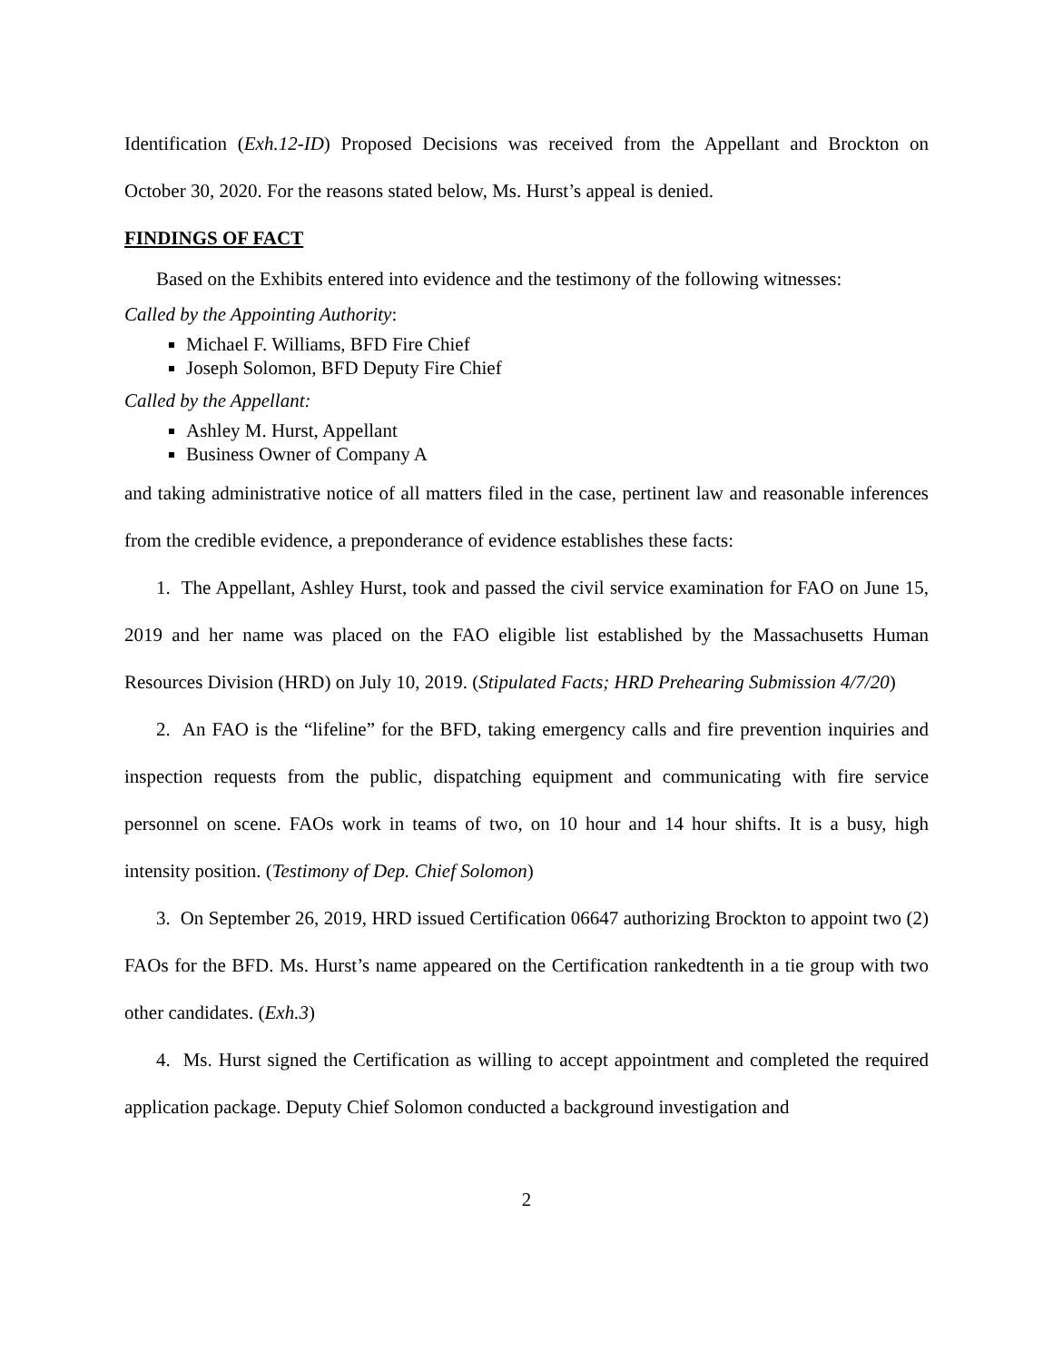Identification (Exh.12-ID) Proposed Decisions was received from the Appellant and Brockton on October 30, 2020. For the reasons stated below, Ms. Hurst’s appeal is denied.
FINDINGS OF FACT
Based on the Exhibits entered into evidence and the testimony of the following witnesses:
Called by the Appointing Authority:
Michael F. Williams, BFD Fire Chief
Joseph Solomon, BFD Deputy Fire Chief
Called by the Appellant:
Ashley M. Hurst, Appellant
Business Owner of Company A
and taking administrative notice of all matters filed in the case, pertinent law and reasonable inferences from the credible evidence, a preponderance of evidence establishes these facts:
1. The Appellant, Ashley Hurst, took and passed the civil service examination for FAO on June 15, 2019 and her name was placed on the FAO eligible list established by the Massachusetts Human Resources Division (HRD) on July 10, 2019. (Stipulated Facts; HRD Prehearing Submission 4/7/20)
2. An FAO is the “lifeline” for the BFD, taking emergency calls and fire prevention inquiries and inspection requests from the public, dispatching equipment and communicating with fire service personnel on scene. FAOs work in teams of two, on 10 hour and 14 hour shifts. It is a busy, high intensity position. (Testimony of Dep. Chief Solomon)
3. On September 26, 2019, HRD issued Certification 06647 authorizing Brockton to appoint two (2) FAOs for the BFD. Ms. Hurst’s name appeared on the Certification rankedtenth in a tie group with two other candidates. (Exh.3)
4. Ms. Hurst signed the Certification as willing to accept appointment and completed the required application package. Deputy Chief Solomon conducted a background investigation and
2